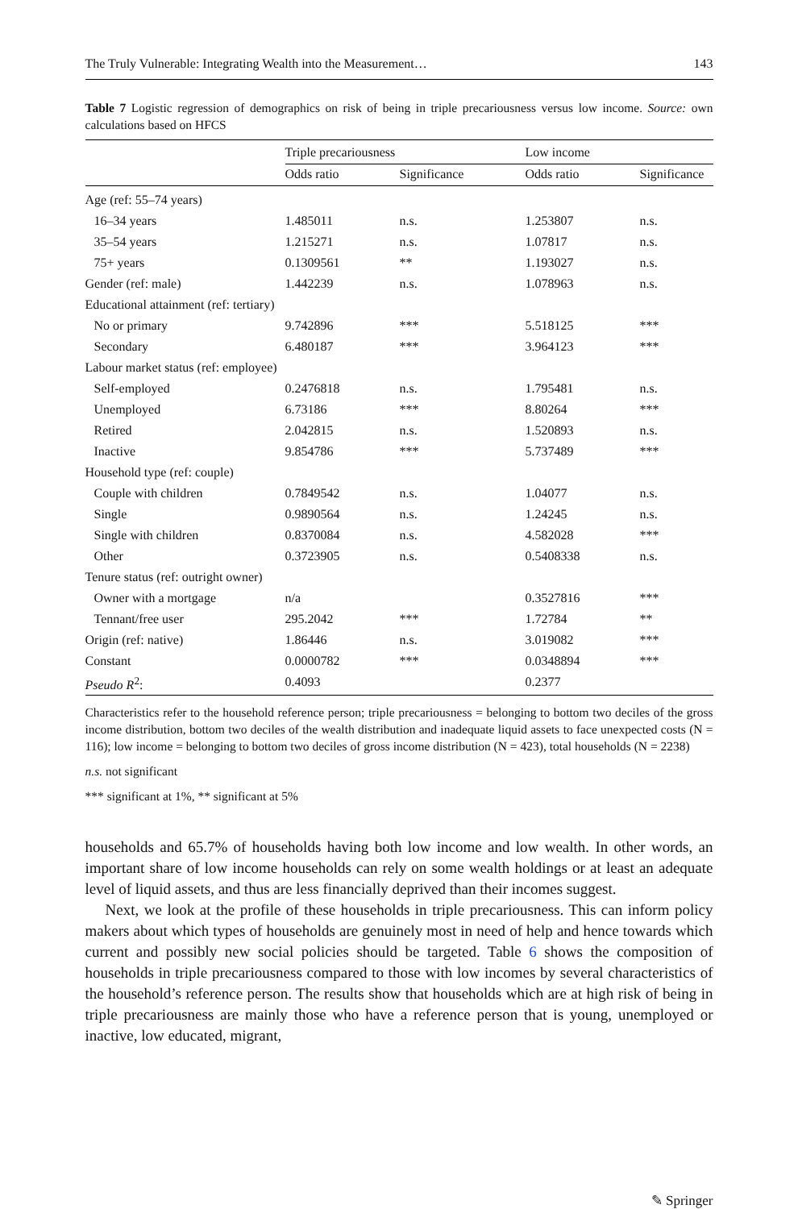The Truly Vulnerable: Integrating Wealth into the Measurement… 143
Table 7 Logistic regression of demographics on risk of being in triple precariousness versus low income. Source: own calculations based on HFCS
| | Triple precariousness | | Low income | |
| --- | --- | --- | --- | --- |
| | Odds ratio | Significance | Odds ratio | Significance |
| Age (ref: 55–74 years) | | | | |
| 16–34 years | 1.485011 | n.s. | 1.253807 | n.s. |
| 35–54 years | 1.215271 | n.s. | 1.07817 | n.s. |
| 75+ years | 0.1309561 | ** | 1.193027 | n.s. |
| Gender (ref: male) | 1.442239 | n.s. | 1.078963 | n.s. |
| Educational attainment (ref: tertiary) | | | | |
| No or primary | 9.742896 | *** | 5.518125 | *** |
| Secondary | 6.480187 | *** | 3.964123 | *** |
| Labour market status (ref: employee) | | | | |
| Self-employed | 0.2476818 | n.s. | 1.795481 | n.s. |
| Unemployed | 6.73186 | *** | 8.80264 | *** |
| Retired | 2.042815 | n.s. | 1.520893 | n.s. |
| Inactive | 9.854786 | *** | 5.737489 | *** |
| Household type (ref: couple) | | | | |
| Couple with children | 0.7849542 | n.s. | 1.04077 | n.s. |
| Single | 0.9890564 | n.s. | 1.24245 | n.s. |
| Single with children | 0.8370084 | n.s. | 4.582028 | *** |
| Other | 0.3723905 | n.s. | 0.5408338 | n.s. |
| Tenure status (ref: outright owner) | | | | |
| Owner with a mortgage | n/a | | 0.3527816 | *** |
| Tennant/free user | 295.2042 | *** | 1.72784 | ** |
| Origin (ref: native) | 1.86446 | n.s. | 3.019082 | *** |
| Constant | 0.0000782 | *** | 0.0348894 | *** |
| Pseudo R<sup>2</sup>: | 0.4093 | | 0.2377 | |
Characteristics refer to the household reference person; triple precariousness = belonging to bottom two deciles of the gross income distribution, bottom two deciles of the wealth distribution and inadequate liquid assets to face unexpected costs (N = 116); low income = belonging to bottom two deciles of gross income distribution (N = 423), total households (N = 2238)
n.s. not significant
*** significant at 1%, ** significant at 5%
households and 65.7% of households having both low income and low wealth. In other words, an important share of low income households can rely on some wealth holdings or at least an adequate level of liquid assets, and thus are less financially deprived than their incomes suggest.
Next, we look at the profile of these households in triple precariousness. This can inform policy makers about which types of households are genuinely most in need of help and hence towards which current and possibly new social policies should be targeted. Table 6 shows the composition of households in triple precariousness compared to those with low incomes by several characteristics of the household’s reference person. The results show that households which are at high risk of being in triple precariousness are mainly those who have a reference person that is young, unemployed or inactive, low educated, migrant,
✎ Springer